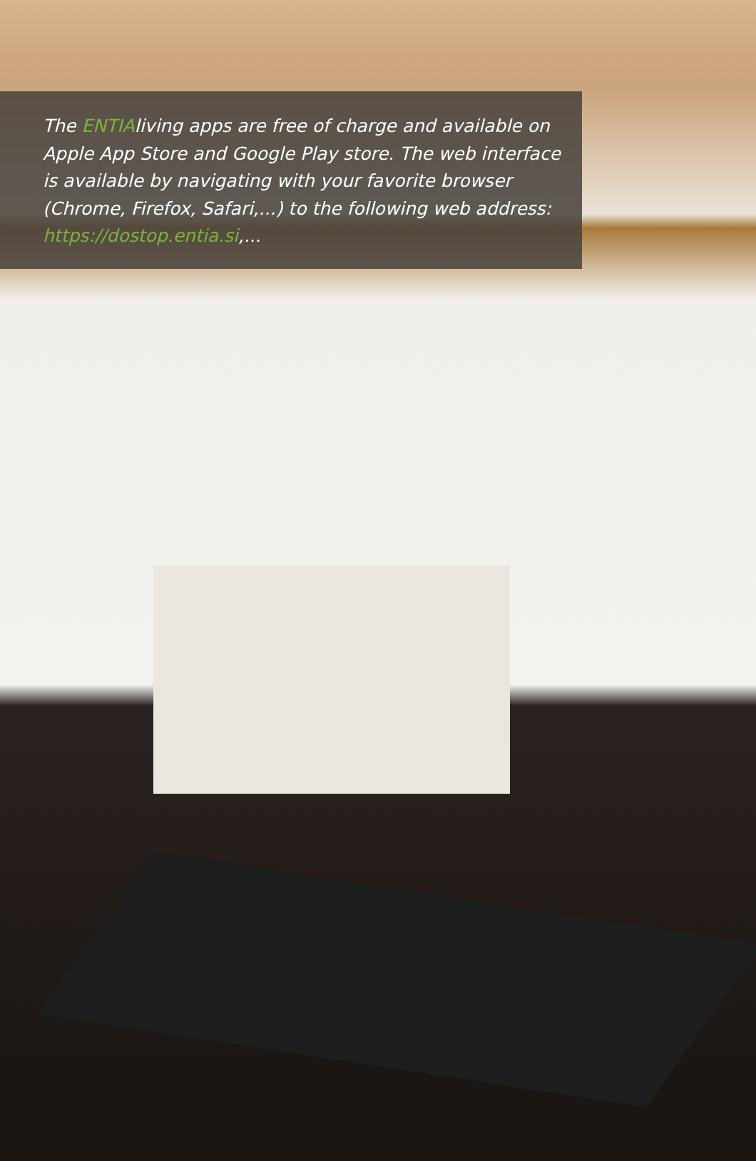The ENTIAliving apps are free of charge and available on Apple App Store and Google Play store. The web interface is available by navigating with your favorite browser (Chrome, Firefox, Safari,...) to the following web address: https://dostop.entia.si,...